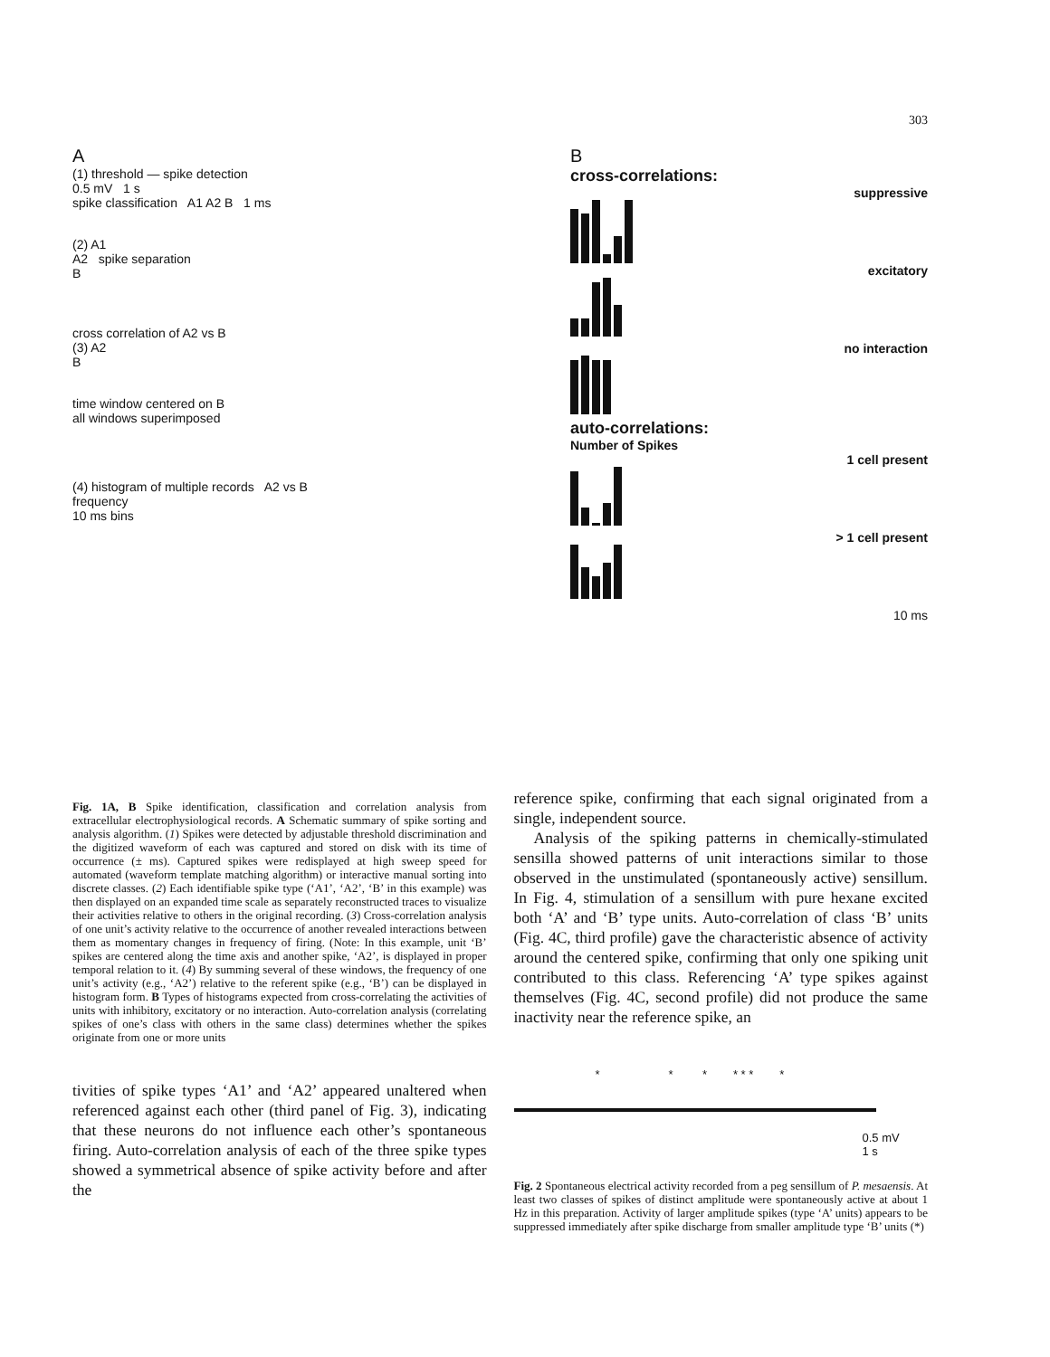303
A
(1) threshold — spike detection
0.5 mV 1 s
spike classification A1 A2 B 1 ms
(2) A1
A2 spike separation
B
cross correlation of A2 vs B
(3) A2
B
time window centered on B
all windows superimposed
(4) histogram of multiple records A2 vs B
frequency
10 ms bins
B
cross-correlations:
suppressive
excitatory
no interaction
auto-correlations:
Number of Spikes
1 cell present
> 1 cell present
10 ms
Fig. 1A, B Spike identification, classification and correlation analysis from extracellular electrophysiological records. A Schematic summary of spike sorting and analysis algorithm. (1) Spikes were detected by adjustable threshold discrimination and the digitized waveform of each was captured and stored on disk with its time of occurrence (± ms). Captured spikes were redisplayed at high sweep speed for automated (waveform template matching algorithm) or interactive manual sorting into discrete classes. (2) Each identifiable spike type (‘A1’, ‘A2’, ‘B’ in this example) was then displayed on an expanded time scale as separately reconstructed traces to visualize their activities relative to others in the original recording. (3) Cross-correlation analysis of one unit’s activity relative to the occurrence of another revealed interactions between them as momentary changes in frequency of firing. (Note: In this example, unit ‘B’ spikes are centered along the time axis and another spike, ‘A2’, is displayed in proper temporal relation to it. (4) By summing several of these windows, the frequency of one unit’s activity (e.g., ‘A2’) relative to the referent spike (e.g., ‘B’) can be displayed in histogram form. B Types of histograms expected from cross-correlating the activities of units with inhibitory, excitatory or no interaction. Auto-correlation analysis (correlating spikes of one’s class with others in the same class) determines whether the spikes originate from one or more units
tivities of spike types ‘A1’ and ‘A2’ appeared unaltered when referenced against each other (third panel of Fig. 3), indicating that these neurons do not influence each other’s spontaneous firing. Auto-correlation analysis of each of the three spike types showed a symmetrical absence of spike activity before and after the
reference spike, confirming that each signal originated from a single, independent source.
Analysis of the spiking patterns in chemically-stimulated sensilla showed patterns of unit interactions similar to those observed in the unstimulated (spontaneously active) sensillum. In Fig. 4, stimulation of a sensillum with pure hexane excited both ‘A’ and ‘B’ type units. Auto-correlation of class ‘B’ units (Fig. 4C, third profile) gave the characteristic absence of activity around the centered spike, confirming that only one spiking unit contributed to this class. Referencing ‘A’ type spikes against themselves (Fig. 4C, second profile) did not produce the same inactivity near the reference spike, an
* * * * * * *
0.5 mV
1 s
Fig. 2 Spontaneous electrical activity recorded from a peg sensillum of P. mesaensis. At least two classes of spikes of distinct amplitude were spontaneously active at about 1 Hz in this preparation. Activity of larger amplitude spikes (type ‘A’ units) appears to be suppressed immediately after spike discharge from smaller amplitude type ‘B’ units (*)